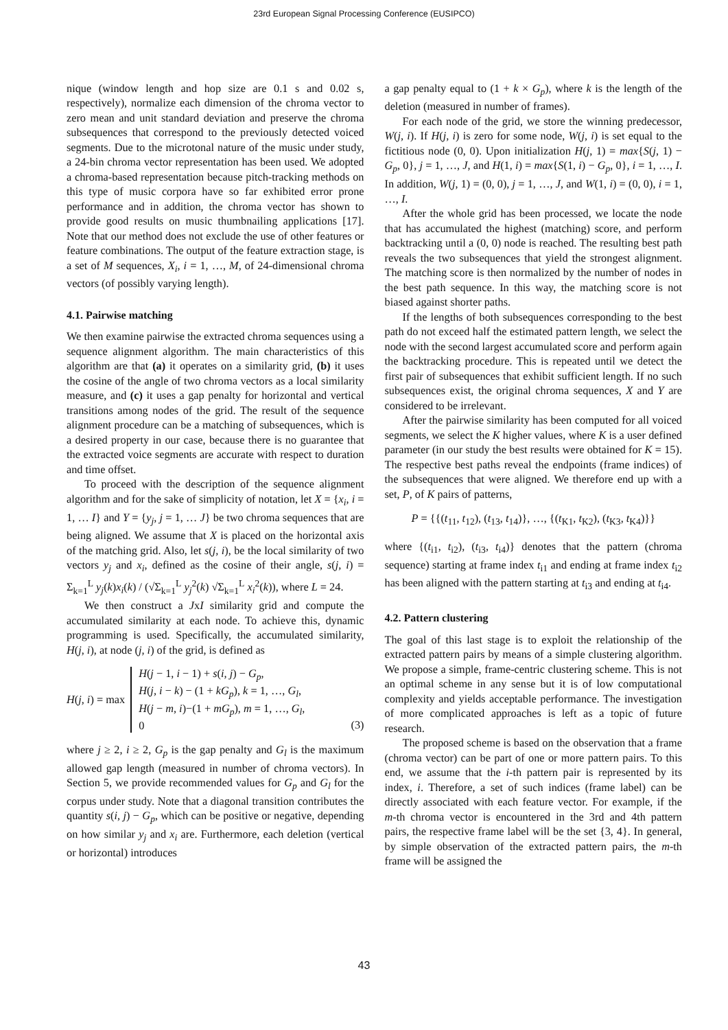23rd European Signal Processing Conference (EUSIPCO)
nique (window length and hop size are 0.1 s and 0.02 s, respectively), normalize each dimension of the chroma vector to zero mean and unit standard deviation and preserve the chroma subsequences that correspond to the previously detected voiced segments. Due to the microtonal nature of the music under study, a 24-bin chroma vector representation has been used. We adopted a chroma-based representation because pitch-tracking methods on this type of music corpora have so far exhibited error prone performance and in addition, the chroma vector has shown to provide good results on music thumbnailing applications [17]. Note that our method does not exclude the use of other features or feature combinations. The output of the feature extraction stage, is a set of M sequences, X<sub>i</sub>, i = 1, …, M, of 24-dimensional chroma vectors (of possibly varying length).
4.1. Pairwise matching
We then examine pairwise the extracted chroma sequences using a sequence alignment algorithm. The main characteristics of this algorithm are that (a) it operates on a similarity grid, (b) it uses the cosine of the angle of two chroma vectors as a local similarity measure, and (c) it uses a gap penalty for horizontal and vertical transitions among nodes of the grid. The result of the sequence alignment procedure can be a matching of subsequences, which is a desired property in our case, because there is no guarantee that the extracted voice segments are accurate with respect to duration and time offset.
To proceed with the description of the sequence alignment algorithm and for the sake of simplicity of notation, let X = {x<sub>i</sub>, i = 1, … I} and Y = {y<sub>j</sub>, j = 1, … J} be two chroma sequences that are being aligned. We assume that X is placed on the horizontal axis of the matching grid. Also, let s(j, i), be the local similarity of two vectors y<sub>j</sub> and x<sub>i</sub>, defined as the cosine of their angle, s(j, i) = Σ<sub>k=1</sub><sup>L</sup> y<sub>j</sub>(k)x<sub>i</sub>(k) / (√Σ<sub>k=1</sub><sup>L</sup> y<sub>j</sub><sup>2</sup>(k) √Σ<sub>k=1</sub><sup>L</sup> x<sub>i</sub><sup>2</sup>(k)), where L = 24.
We then construct a JxI similarity grid and compute the accumulated similarity at each node. To achieve this, dynamic programming is used. Specifically, the accumulated similarity, H(j, i), at node (j, i) of the grid, is defined as
H(j, i) = max
H(j − 1, i − 1) + s(i, j) − G<sub>p</sub>,
H(j, i − k) − (1 + kG<sub>p</sub>), k = 1, …, G<sub>l</sub>,
H(j − m, i)−(1 + mG<sub>p</sub>), m = 1, …, G<sub>l</sub>,
0
(3)
where j ≥ 2, i ≥ 2, G<sub>p</sub> is the gap penalty and G<sub>l</sub> is the maximum allowed gap length (measured in number of chroma vectors). In Section 5, we provide recommended values for G<sub>p</sub> and G<sub>l</sub> for the corpus under study. Note that a diagonal transition contributes the quantity s(i, j) − G<sub>p</sub>, which can be positive or negative, depending on how similar y<sub>j</sub> and x<sub>i</sub> are. Furthermore, each deletion (vertical or horizontal) introduces
a gap penalty equal to (1 + k × G<sub>p</sub>), where k is the length of the deletion (measured in number of frames).
For each node of the grid, we store the winning predecessor, W(j, i). If H(j, i) is zero for some node, W(j, i) is set equal to the fictitious node (0, 0). Upon initialization H(j, 1) = max{S(j, 1) − G<sub>p</sub>, 0}, j = 1, …, J, and H(1, i) = max{S(1, i) − G<sub>p</sub>, 0}, i = 1, …, I. In addition, W(j, 1) = (0, 0), j = 1, …, J, and W(1, i) = (0, 0), i = 1, …, I.
After the whole grid has been processed, we locate the node that has accumulated the highest (matching) score, and perform backtracking until a (0, 0) node is reached. The resulting best path reveals the two subsequences that yield the strongest alignment. The matching score is then normalized by the number of nodes in the best path sequence. In this way, the matching score is not biased against shorter paths.
If the lengths of both subsequences corresponding to the best path do not exceed half the estimated pattern length, we select the node with the second largest accumulated score and perform again the backtracking procedure. This is repeated until we detect the first pair of subsequences that exhibit sufficient length. If no such subsequences exist, the original chroma sequences, X and Y are considered to be irrelevant.
After the pairwise similarity has been computed for all voiced segments, we select the K higher values, where K is a user defined parameter (in our study the best results were obtained for K = 15). The respective best paths reveal the endpoints (frame indices) of the subsequences that were aligned. We therefore end up with a set, P, of K pairs of patterns,
P = {{(t<sub>11</sub>, t<sub>12</sub>), (t<sub>13</sub>, t<sub>14</sub>)}, …, {(t<sub>K1</sub>, t<sub>K2</sub>), (t<sub>K3</sub>, t<sub>K4</sub>)}}
where {(t<sub>i1</sub>, t<sub>i2</sub>), (t<sub>i3</sub>, t<sub>i4</sub>)} denotes that the pattern (chroma sequence) starting at frame index t<sub>i1</sub> and ending at frame index t<sub>i2</sub> has been aligned with the pattern starting at t<sub>i3</sub> and ending at t<sub>i4</sub>.
4.2. Pattern clustering
The goal of this last stage is to exploit the relationship of the extracted pattern pairs by means of a simple clustering algorithm. We propose a simple, frame-centric clustering scheme. This is not an optimal scheme in any sense but it is of low computational complexity and yields acceptable performance. The investigation of more complicated approaches is left as a topic of future research.
The proposed scheme is based on the observation that a frame (chroma vector) can be part of one or more pattern pairs. To this end, we assume that the i-th pattern pair is represented by its index, i. Therefore, a set of such indices (frame label) can be directly associated with each feature vector. For example, if the m-th chroma vector is encountered in the 3rd and 4th pattern pairs, the respective frame label will be the set {3, 4}. In general, by simple observation of the extracted pattern pairs, the m-th frame will be assigned the
43